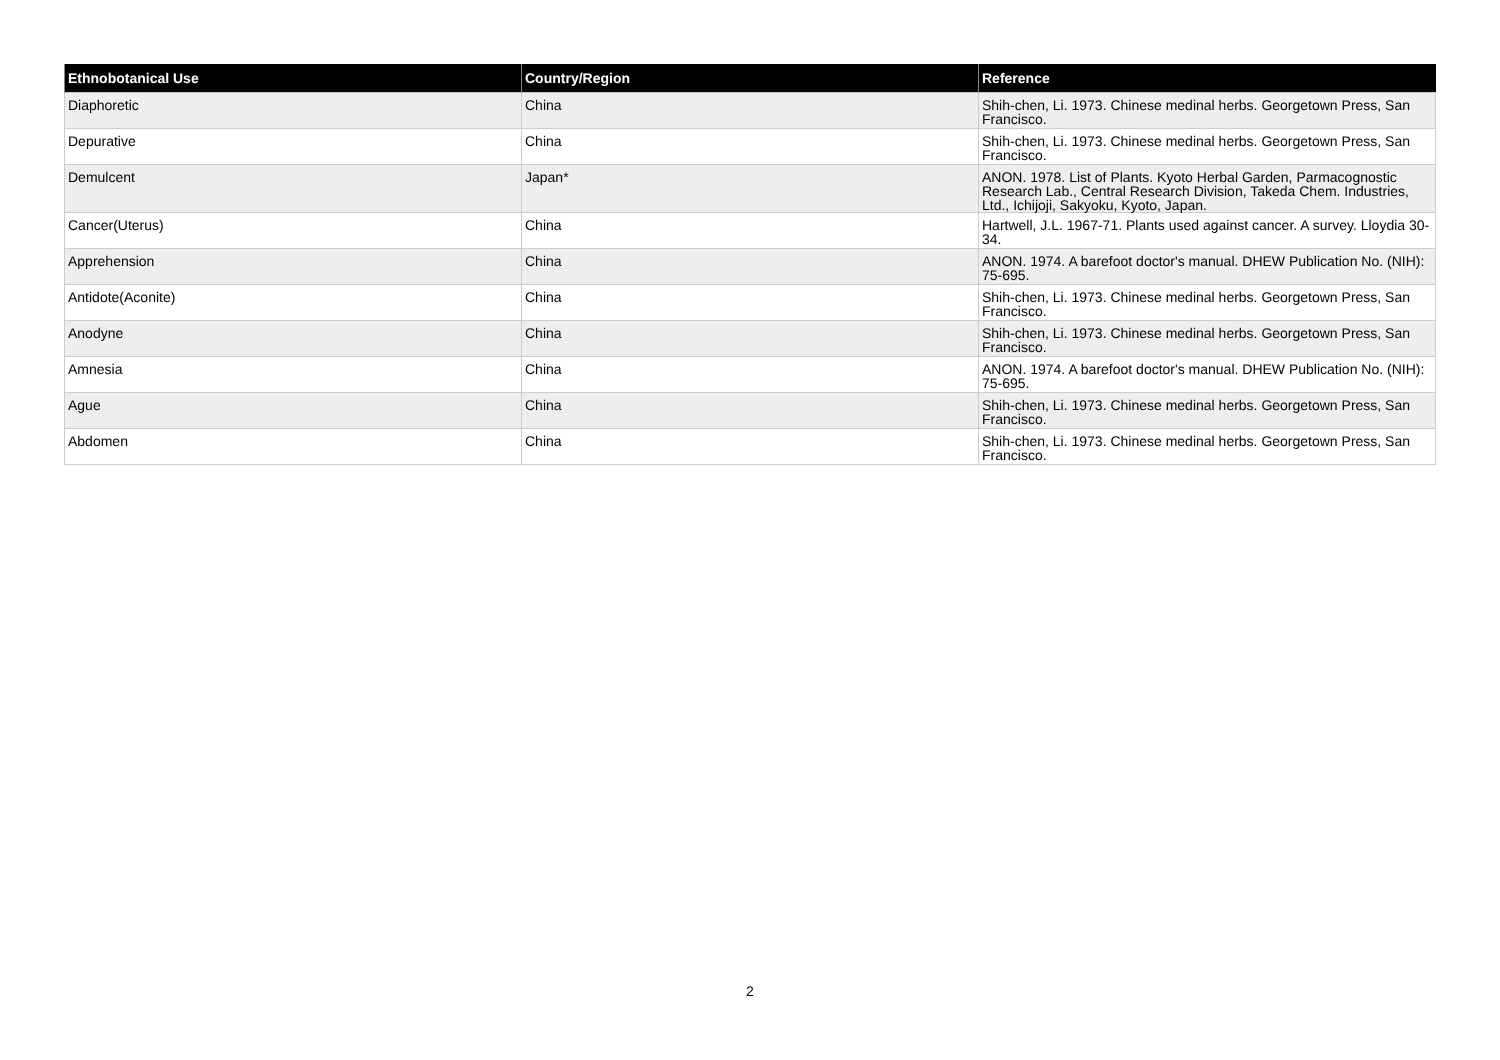| Ethnobotanical Use | Country/Region | Reference |
| --- | --- | --- |
| Diaphoretic | China | Shih-chen, Li. 1973. Chinese medinal herbs. Georgetown Press, San Francisco. |
| Depurative | China | Shih-chen, Li. 1973. Chinese medinal herbs. Georgetown Press, San Francisco. |
| Demulcent | Japan* | ANON. 1978. List of Plants. Kyoto Herbal Garden, Parmacognostic Research Lab., Central Research Division, Takeda Chem. Industries, Ltd., Ichijoji, Sakyoku, Kyoto, Japan. |
| Cancer(Uterus) | China | Hartwell, J.L. 1967-71. Plants used against cancer. A survey. Lloydia 30-34. |
| Apprehension | China | ANON. 1974. A barefoot doctor's manual. DHEW Publication No. (NIH): 75-695. |
| Antidote(Aconite) | China | Shih-chen, Li. 1973. Chinese medinal herbs. Georgetown Press, San Francisco. |
| Anodyne | China | Shih-chen, Li. 1973. Chinese medinal herbs. Georgetown Press, San Francisco. |
| Amnesia | China | ANON. 1974. A barefoot doctor's manual. DHEW Publication No. (NIH): 75-695. |
| Ague | China | Shih-chen, Li. 1973. Chinese medinal herbs. Georgetown Press, San Francisco. |
| Abdomen | China | Shih-chen, Li. 1973. Chinese medinal herbs. Georgetown Press, San Francisco. |
2